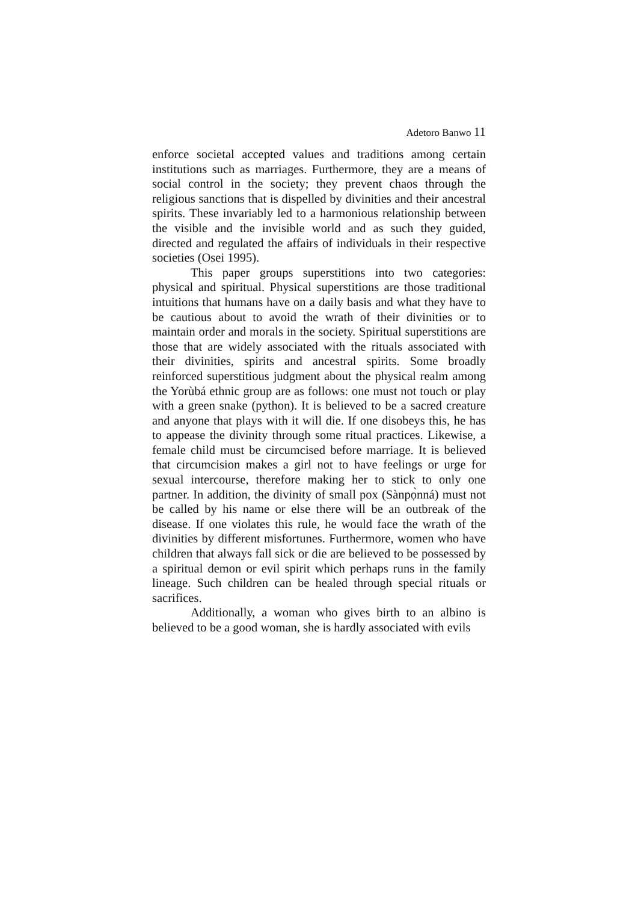Adetoro Banwo 11
enforce societal accepted values and traditions among certain institutions such as marriages. Furthermore, they are a means of social control in the society; they prevent chaos through the religious sanctions that is dispelled by divinities and their ancestral spirits. These invariably led to a harmonious relationship between the visible and the invisible world and as such they guided, directed and regulated the affairs of individuals in their respective societies (Osei 1995).
This paper groups superstitions into two categories: physical and spiritual. Physical superstitions are those traditional intuitions that humans have on a daily basis and what they have to be cautious about to avoid the wrath of their divinities or to maintain order and morals in the society. Spiritual superstitions are those that are widely associated with the rituals associated with their divinities, spirits and ancestral spirits. Some broadly reinforced superstitious judgment about the physical realm among the Yorùbá ethnic group are as follows: one must not touch or play with a green snake (python). It is believed to be a sacred creature and anyone that plays with it will die. If one disobeys this, he has to appease the divinity through some ritual practices. Likewise, a female child must be circumcised before marriage. It is believed that circumcision makes a girl not to have feelings or urge for sexual intercourse, therefore making her to stick to only one partner. In addition, the divinity of small pox (Sànpọ̀nná) must not be called by his name or else there will be an outbreak of the disease. If one violates this rule, he would face the wrath of the divinities by different misfortunes. Furthermore, women who have children that always fall sick or die are believed to be possessed by a spiritual demon or evil spirit which perhaps runs in the family lineage. Such children can be healed through special rituals or sacrifices.
Additionally, a woman who gives birth to an albino is believed to be a good woman, she is hardly associated with evils